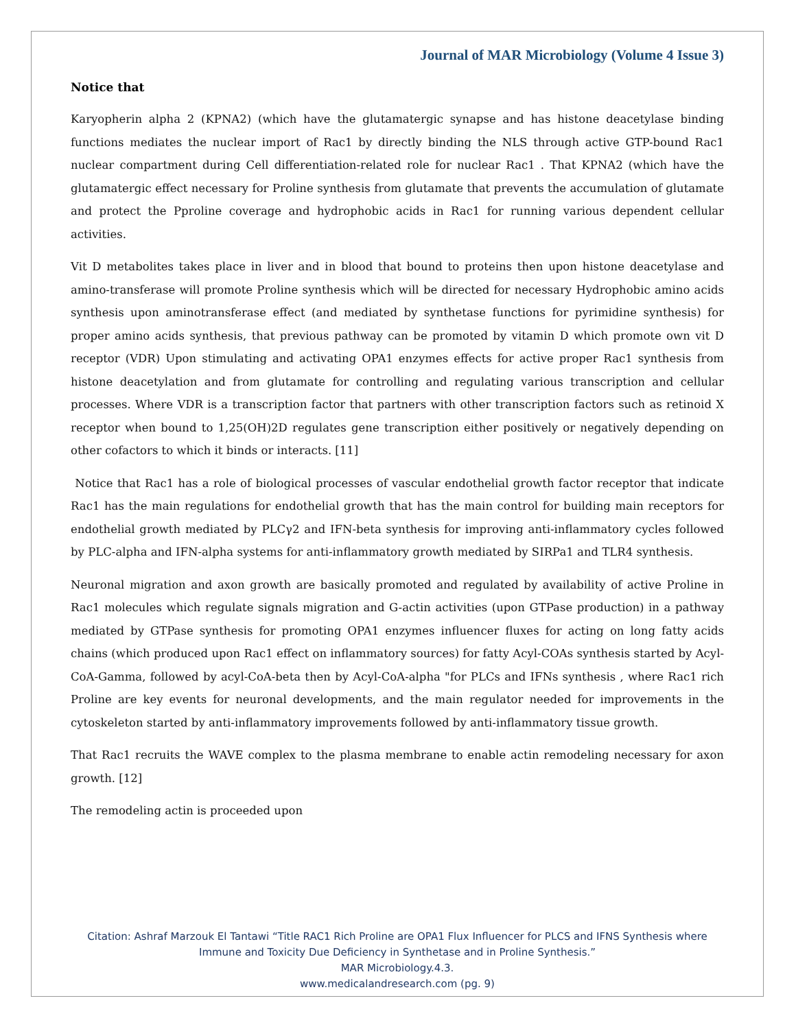Journal of MAR Microbiology (Volume 4 Issue 3)
Notice that
Karyopherin alpha 2 (KPNA2) (which have the glutamatergic synapse and has histone deacetylase binding functions mediates the nuclear import of Rac1 by directly binding the NLS through active GTP-bound Rac1 nuclear compartment during Cell differentiation-related role for nuclear Rac1 . That KPNA2 (which have the glutamatergic effect necessary for Proline synthesis from glutamate that prevents the accumulation of glutamate and protect the Pproline coverage and hydrophobic acids in Rac1 for running various dependent cellular activities.
Vit D metabolites takes place in liver and in blood that bound to proteins then upon histone deacetylase and amino-transferase will promote Proline synthesis which will be directed for necessary Hydrophobic amino acids synthesis upon aminotransferase effect (and mediated by synthetase functions for pyrimidine synthesis) for proper amino acids synthesis, that previous pathway can be promoted by vitamin D which promote own vit D receptor (VDR) Upon stimulating and activating OPA1 enzymes effects for active proper Rac1 synthesis from histone deacetylation and from glutamate for controlling and regulating various transcription and cellular processes. Where VDR is a transcription factor that partners with other transcription factors such as retinoid X receptor when bound to 1,25(OH)2D regulates gene transcription either positively or negatively depending on other cofactors to which it binds or interacts. [11]
Notice that Rac1 has a role of biological processes of vascular endothelial growth factor receptor that indicate Rac1 has the main regulations for endothelial growth that has the main control for building main receptors for endothelial growth mediated by PLCγ2 and IFN-beta synthesis for improving anti-inflammatory cycles followed by PLC-alpha and IFN-alpha systems for anti-inflammatory growth mediated by SIRPa1 and TLR4 synthesis.
Neuronal migration and axon growth are basically promoted and regulated by availability of active Proline in Rac1 molecules which regulate signals migration and G-actin activities (upon GTPase production) in a pathway mediated by GTPase synthesis for promoting OPA1 enzymes influencer fluxes for acting on long fatty acids chains (which produced upon Rac1 effect on inflammatory sources) for fatty Acyl-COAs synthesis started by Acyl-CoA-Gamma, followed by acyl-CoA-beta then by Acyl-CoA-alpha "for PLCs and IFNs synthesis , where Rac1 rich Proline are key events for neuronal developments, and the main regulator needed for improvements in the cytoskeleton started by anti-inflammatory improvements followed by anti-inflammatory tissue growth.
That Rac1 recruits the WAVE complex to the plasma membrane to enable actin remodeling necessary for axon growth. [12]
The remodeling actin is proceeded upon
Citation: Ashraf Marzouk El Tantawi “Title RAC1 Rich Proline are OPA1 Flux Influencer for PLCS and IFNS Synthesis where
Immune and Toxicity Due Deficiency in Synthetase and in Proline Synthesis.”
MAR Microbiology.4.3.
www.medicalandresearch.com (pg. 9)